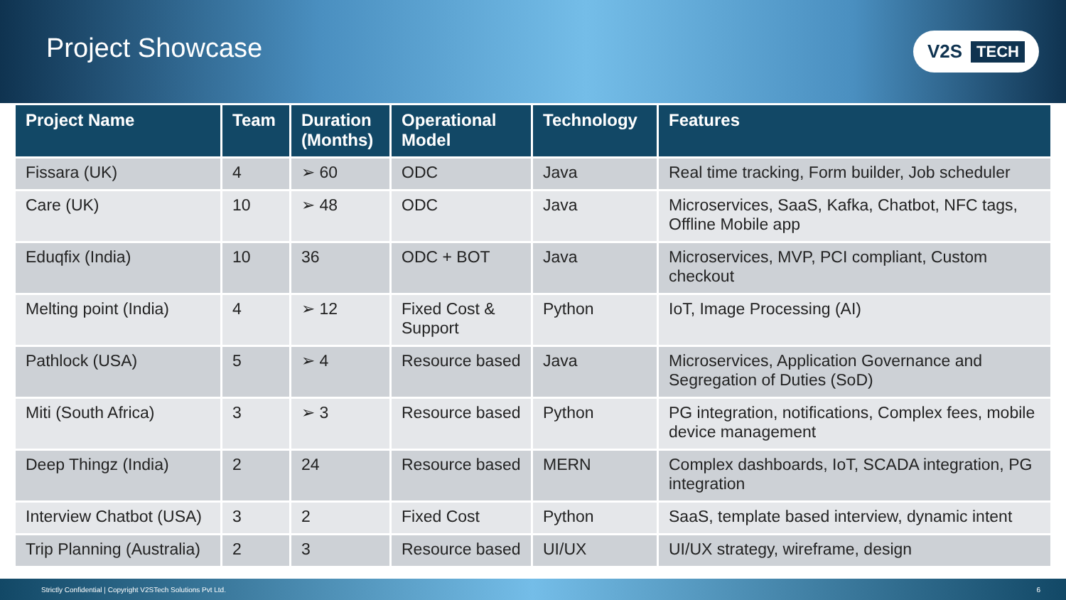Project Showcase
V2S TECH
| Project Name | Team | Duration (Months) | Operational Model | Technology | Features |
| --- | --- | --- | --- | --- | --- |
| Fissara (UK) | 4 | ➢ 60 | ODC | Java | Real time tracking, Form builder, Job scheduler |
| Care (UK) | 10 | ➢ 48 | ODC | Java | Microservices, SaaS, Kafka, Chatbot, NFC tags, Offline Mobile app |
| Eduqfix (India) | 10 | 36 | ODC + BOT | Java | Microservices, MVP, PCI compliant, Custom checkout |
| Melting point (India) | 4 | ➢ 12 | Fixed Cost & Support | Python | IoT, Image Processing (AI) |
| Pathlock (USA) | 5 | ➢ 4 | Resource based | Java | Microservices, Application Governance and Segregation of Duties (SoD) |
| Miti (South Africa) | 3 | ➢ 3 | Resource based | Python | PG integration, notifications, Complex fees, mobile device management |
| Deep Thingz (India) | 2 | 24 | Resource based | MERN | Complex dashboards, IoT, SCADA integration, PG integration |
| Interview Chatbot (USA) | 3 | 2 | Fixed Cost | Python | SaaS, template based interview, dynamic intent |
| Trip Planning (Australia) | 2 | 3 | Resource based | UI/UX | UI/UX strategy, wireframe, design |
Strictly Confidential | Copyright V2STech Solutions Pvt Ltd. 6